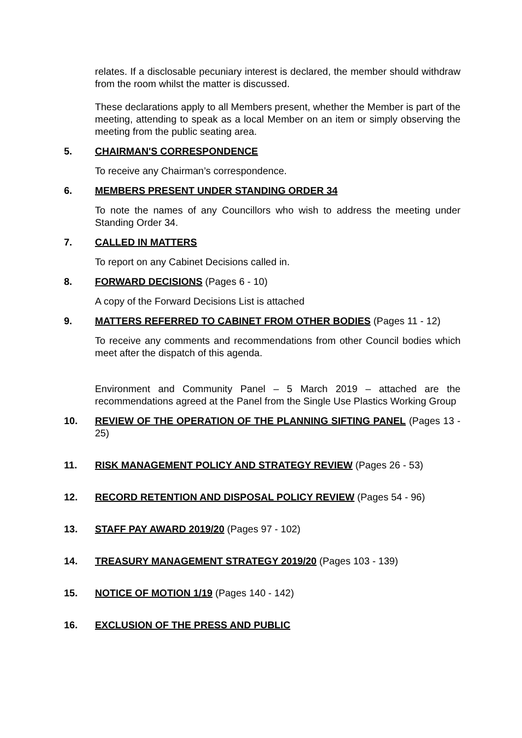relates. If a disclosable pecuniary interest is declared, the member should withdraw from the room whilst the matter is discussed.
These declarations apply to all Members present, whether the Member is part of the meeting, attending to speak as a local Member on an item or simply observing the meeting from the public seating area.
5. CHAIRMAN'S CORRESPONDENCE
To receive any Chairman’s correspondence.
6. MEMBERS PRESENT UNDER STANDING ORDER 34
To note the names of any Councillors who wish to address the meeting under Standing Order 34.
7. CALLED IN MATTERS
To report on any Cabinet Decisions called in.
8. FORWARD DECISIONS (Pages 6 - 10)
A copy of the Forward Decisions List is attached
9. MATTERS REFERRED TO CABINET FROM OTHER BODIES (Pages 11 - 12)
To receive any comments and recommendations from other Council bodies which meet after the dispatch of this agenda.
Environment and Community Panel – 5 March 2019 – attached are the recommendations agreed at the Panel from the Single Use Plastics Working Group
10. REVIEW OF THE OPERATION OF THE PLANNING SIFTING PANEL (Pages 13 - 25)
11. RISK MANAGEMENT POLICY AND STRATEGY REVIEW (Pages 26 - 53)
12. RECORD RETENTION AND DISPOSAL POLICY REVIEW (Pages 54 - 96)
13. STAFF PAY AWARD 2019/20 (Pages 97 - 102)
14. TREASURY MANAGEMENT STRATEGY 2019/20 (Pages 103 - 139)
15. NOTICE OF MOTION 1/19 (Pages 140 - 142)
16. EXCLUSION OF THE PRESS AND PUBLIC